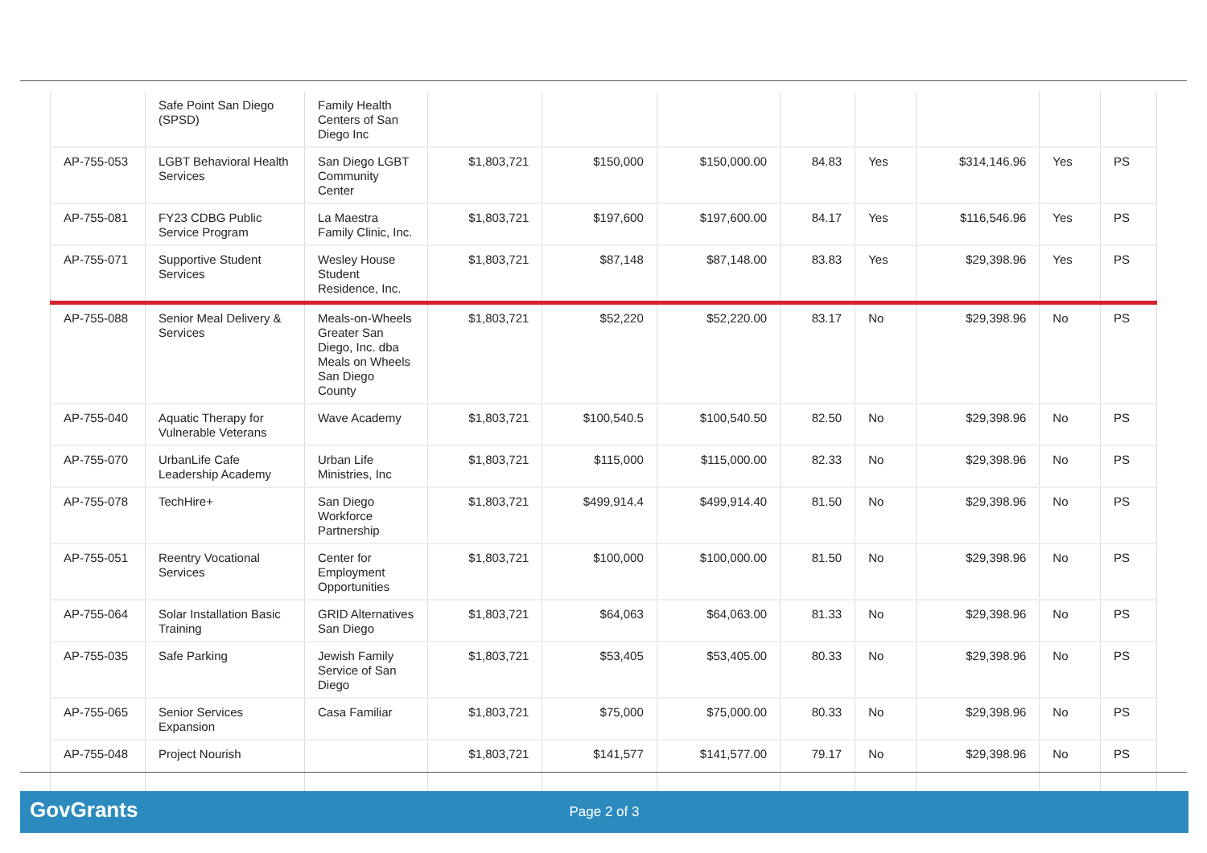| | Safe Point San Diego (SPSD) | Family Health Centers of San Diego Inc | | | | | | | | |
| AP-755-053 | LGBT Behavioral Health Services | San Diego LGBT Community Center | $1,803,721 | $150,000 | $150,000.00 | 84.83 | Yes | $314,146.96 | Yes | PS |
| AP-755-081 | FY23 CDBG Public Service Program | La Maestra Family Clinic, Inc. | $1,803,721 | $197,600 | $197,600.00 | 84.17 | Yes | $116,546.96 | Yes | PS |
| AP-755-071 | Supportive Student Services | Wesley House Student Residence, Inc. | $1,803,721 | $87,148 | $87,148.00 | 83.83 | Yes | $29,398.96 | Yes | PS |
| AP-755-088 | Senior Meal Delivery & Services | Meals-on-Wheels Greater San Diego, Inc. dba Meals on Wheels San Diego County | $1,803,721 | $52,220 | $52,220.00 | 83.17 | No | $29,398.96 | No | PS |
| AP-755-040 | Aquatic Therapy for Vulnerable Veterans | Wave Academy | $1,803,721 | $100,540.5 | $100,540.50 | 82.50 | No | $29,398.96 | No | PS |
| AP-755-070 | UrbanLife Cafe Leadership Academy | Urban Life Ministries, Inc | $1,803,721 | $115,000 | $115,000.00 | 82.33 | No | $29,398.96 | No | PS |
| AP-755-078 | TechHire+ | San Diego Workforce Partnership | $1,803,721 | $499,914.4 | $499,914.40 | 81.50 | No | $29,398.96 | No | PS |
| AP-755-051 | Reentry Vocational Services | Center for Employment Opportunities | $1,803,721 | $100,000 | $100,000.00 | 81.50 | No | $29,398.96 | No | PS |
| AP-755-064 | Solar Installation Basic Training | GRID Alternatives San Diego | $1,803,721 | $64,063 | $64,063.00 | 81.33 | No | $29,398.96 | No | PS |
| AP-755-035 | Safe Parking | Jewish Family Service of San Diego | $1,803,721 | $53,405 | $53,405.00 | 80.33 | No | $29,398.96 | No | PS |
| AP-755-065 | Senior Services Expansion | Casa Familiar | $1,803,721 | $75,000 | $75,000.00 | 80.33 | No | $29,398.96 | No | PS |
| AP-755-048 | Project Nourish | | $1,803,721 | $141,577 | $141,577.00 | 79.17 | No | $29,398.96 | No | PS |
GovGrants
Page 2 of 3